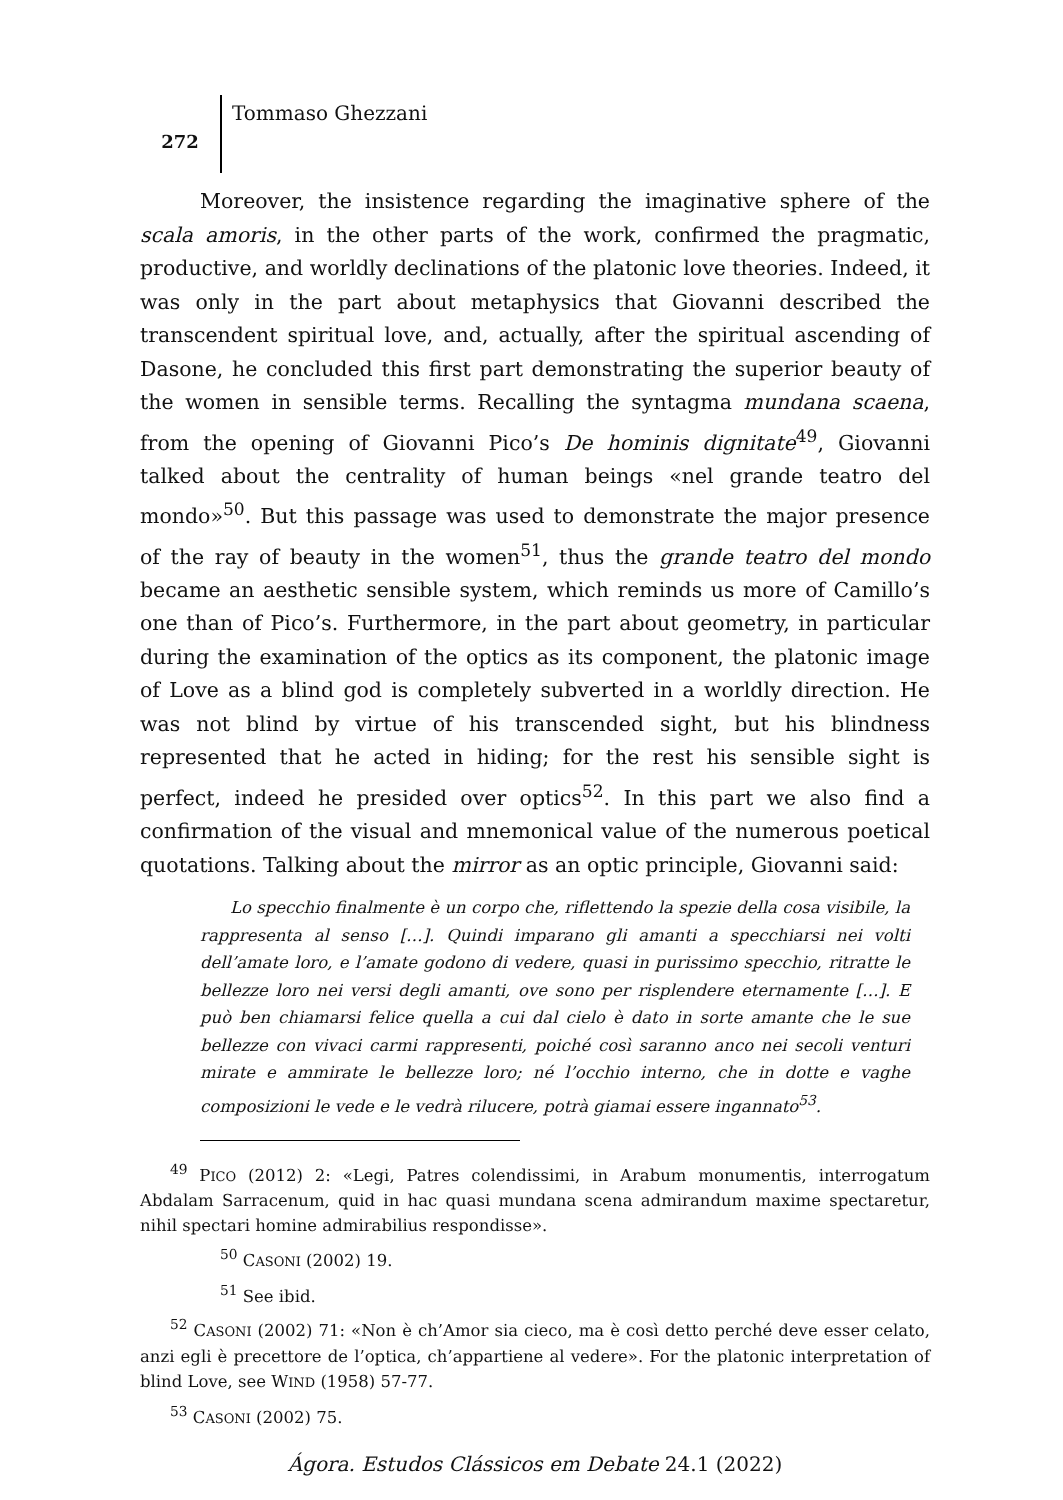272
Tommaso Ghezzani
Moreover, the insistence regarding the imaginative sphere of the scala amoris, in the other parts of the work, confirmed the pragmatic, productive, and worldly declinations of the platonic love theories. Indeed, it was only in the part about metaphysics that Giovanni described the transcendent spiritual love, and, actually, after the spiritual ascending of Dasone, he concluded this first part demonstrating the superior beauty of the women in sensible terms. Recalling the syntagma mundana scaena, from the opening of Giovanni Pico’s De hominis dignitate<sup>49</sup>, Giovanni talked about the centrality of human beings «nel grande teatro del mondo»<sup>50</sup>. But this passage was used to demonstrate the major presence of the ray of beauty in the women<sup>51</sup>, thus the grande teatro del mondo became an aesthetic sensible system, which reminds us more of Camillo’s one than of Pico’s. Furthermore, in the part about geometry, in particular during the examination of the optics as its component, the platonic image of Love as a blind god is completely subverted in a worldly direction. He was not blind by virtue of his transcended sight, but his blindness represented that he acted in hiding; for the rest his sensible sight is perfect, indeed he presided over optics<sup>52</sup>. In this part we also find a confirmation of the visual and mnemonical value of the numerous poetical quotations. Talking about the mirror as an optic principle, Giovanni said:
Lo specchio finalmente è un corpo che, riflettendo la spezie della cosa visibile, la rappresenta al senso […]. Quindi imparano gli amanti a specchiarsi nei volti dell’amate loro, e l’amate godono di vedere, quasi in purissimo specchio, ritratte le bellezze loro nei versi degli amanti, ove sono per risplendere eternamente […]. E può ben chiamarsi felice quella a cui dal cielo è dato in sorte amante che le sue bellezze con vivaci carmi rappresenti, poiché così saranno anco nei secoli venturi mirate e ammirate le bellezze loro; né l’occhio interno, che in dotte e vaghe composizioni le vede e le vedrà rilucere, potrà giamai essere ingannato<sup>53</sup>.
<sup>49</sup> PICO (2012) 2: «Legi, Patres colendissimi, in Arabum monumentis, interrogatum Abdalam Sarracenum, quid in hac quasi mundana scena admirandum maxime spectaretur, nihil spectari homine admirabilius respondisse».
<sup>50</sup> CASONI (2002) 19.
<sup>51</sup> See ibid.
<sup>52</sup> CASONI (2002) 71: «Non è ch’Amor sia cieco, ma è così detto perché deve esser celato, anzi egli è precettore de l’optica, ch’appartiene al vedere». For the platonic interpretation of blind Love, see WIND (1958) 57-77.
<sup>53</sup> CASONI (2002) 75.
Ágora. Estudos Clássicos em Debate 24.1 (2022)